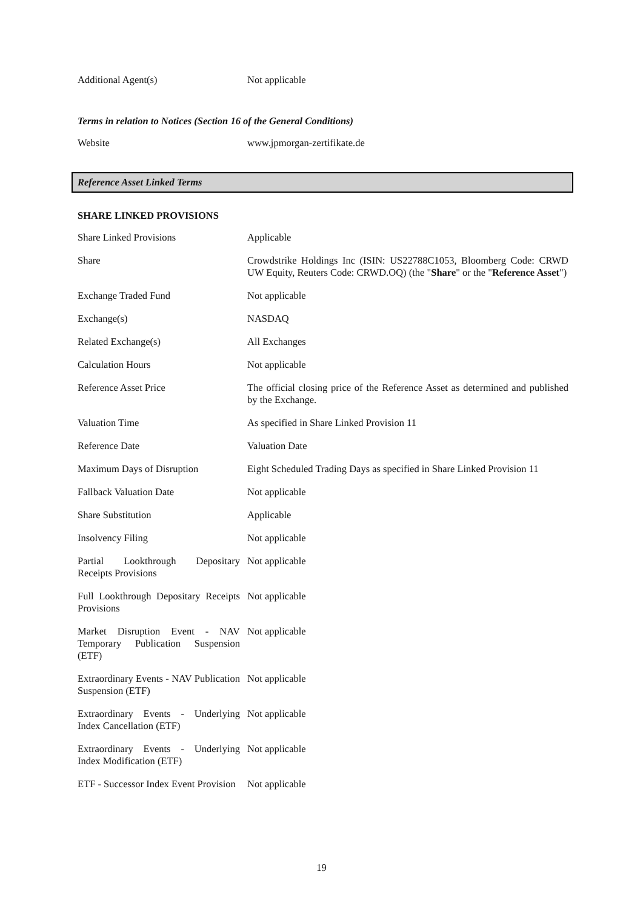| Additional Agent(s) | Not applicable |
Terms in relation to Notices (Section 16 of the General Conditions)
| Website | www.jpmorgan-zertifikate.de |
Reference Asset Linked Terms
SHARE LINKED PROVISIONS
| Share Linked Provisions | Applicable |
| Share | Crowdstrike Holdings Inc (ISIN: US22788C1053, Bloomberg Code: CRWD UW Equity, Reuters Code: CRWD.OQ) (the " Share " or the " Reference Asset ") |
| Exchange Traded Fund | Not applicable |
| Exchange(s) | NASDAQ |
| Related Exchange(s) | All Exchanges |
| Calculation Hours | Not applicable |
| Reference Asset Price | The official closing price of the Reference Asset as determined and published by the Exchange. |
| Valuation Time | As specified in Share Linked Provision 11 |
| Reference Date | Valuation Date |
| Maximum Days of Disruption | Eight Scheduled Trading Days as specified in Share Linked Provision 11 |
| Fallback Valuation Date | Not applicable |
| Share Substitution | Applicable |
| Insolvency Filing | Not applicable |
| Partial Lookthrough Depositary Receipts Provisions | Not applicable |
| Full Lookthrough Depositary Receipts Provisions | Not applicable |
| Market Disruption Event - NAV Temporary Publication Suspension (ETF) | Not applicable |
| Extraordinary Events - NAV Publication Suspension (ETF) | Not applicable |
| Extraordinary Events - Underlying Index Cancellation (ETF) | Not applicable |
| Extraordinary Events - Underlying Index Modification (ETF) | Not applicable |
| ETF - Successor Index Event Provision | Not applicable |
19